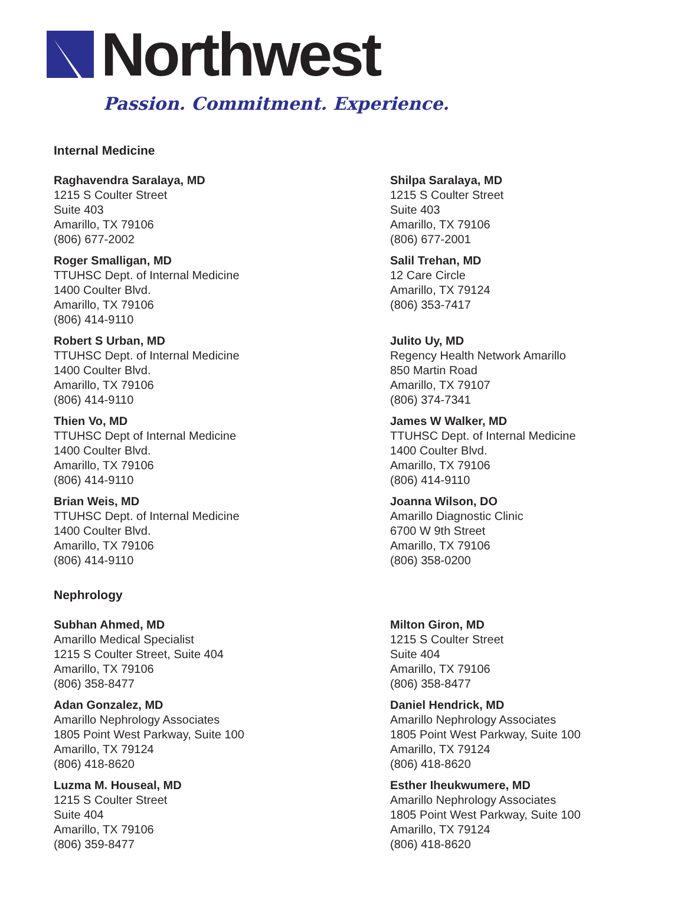Northwest
Passion. Commitment. Experience.
Internal Medicine
Raghavendra Saralaya, MD
1215 S Coulter Street
Suite 403
Amarillo, TX 79106
(806) 677-2002
Shilpa Saralaya, MD
1215 S Coulter Street
Suite 403
Amarillo, TX 79106
(806) 677-2001
Roger Smalligan, MD
TTUHSC Dept. of Internal Medicine
1400 Coulter Blvd.
Amarillo, TX 79106
(806) 414-9110
Salil Trehan, MD
12 Care Circle
Amarillo, TX 79124
(806) 353-7417
Robert S Urban, MD
TTUHSC Dept. of Internal Medicine
1400 Coulter Blvd.
Amarillo, TX 79106
(806) 414-9110
Julito Uy, MD
Regency Health Network Amarillo
850 Martin Road
Amarillo, TX 79107
(806) 374-7341
Thien Vo, MD
TTUHSC Dept of Internal Medicine
1400 Coulter Blvd.
Amarillo, TX 79106
(806) 414-9110
James W Walker, MD
TTUHSC Dept. of Internal Medicine
1400 Coulter Blvd.
Amarillo, TX 79106
(806) 414-9110
Brian Weis, MD
TTUHSC Dept. of Internal Medicine
1400 Coulter Blvd.
Amarillo, TX 79106
(806) 414-9110
Joanna Wilson, DO
Amarillo Diagnostic Clinic
6700 W 9th Street
Amarillo, TX 79106
(806) 358-0200
Nephrology
Subhan Ahmed, MD
Amarillo Medical Specialist
1215 S Coulter Street, Suite 404
Amarillo, TX 79106
(806) 358-8477
Milton Giron, MD
1215 S Coulter Street
Suite 404
Amarillo, TX 79106
(806) 358-8477
Adan Gonzalez, MD
Amarillo Nephrology Associates
1805 Point West Parkway, Suite 100
Amarillo, TX 79124
(806) 418-8620
Daniel Hendrick, MD
Amarillo Nephrology Associates
1805 Point West Parkway, Suite 100
Amarillo, TX 79124
(806) 418-8620
Luzma M. Houseal, MD
1215 S Coulter Street
Suite 404
Amarillo, TX 79106
(806) 359-8477
Esther Iheukwumere, MD
Amarillo Nephrology Associates
1805 Point West Parkway, Suite 100
Amarillo, TX 79124
(806) 418-8620